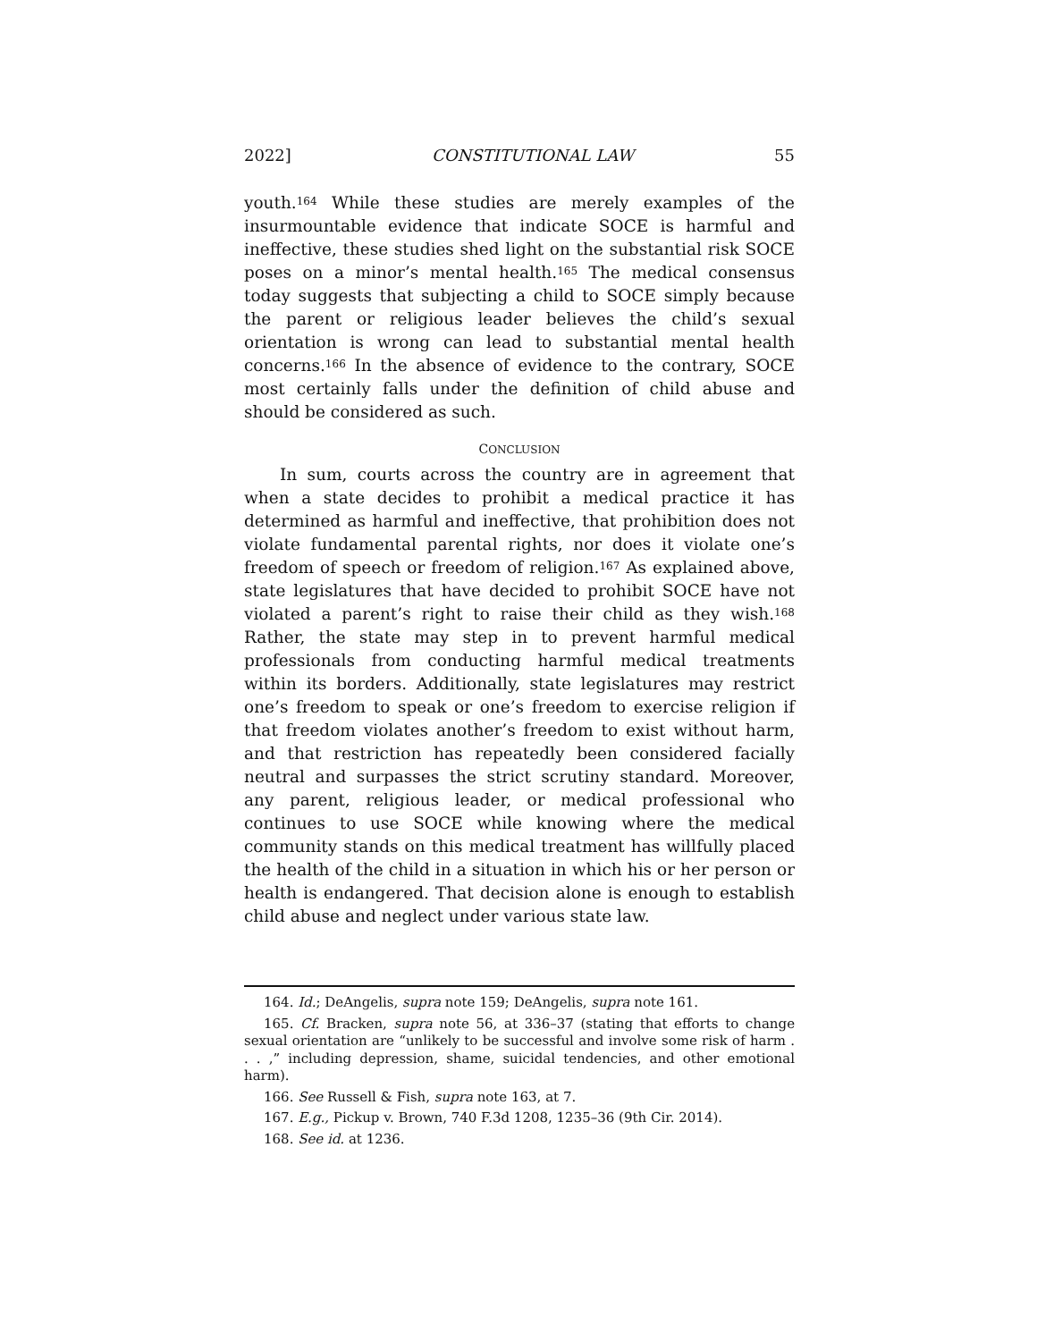2022] CONSTITUTIONAL LAW 55
youth.<sup>164</sup> While these studies are merely examples of the insurmountable evidence that indicate SOCE is harmful and ineffective, these studies shed light on the substantial risk SOCE poses on a minor’s mental health.<sup>165</sup> The medical consensus today suggests that subjecting a child to SOCE simply because the parent or religious leader believes the child’s sexual orientation is wrong can lead to substantial mental health concerns.<sup>166</sup> In the absence of evidence to the contrary, SOCE most certainly falls under the definition of child abuse and should be considered as such.
CONCLUSION
In sum, courts across the country are in agreement that when a state decides to prohibit a medical practice it has determined as harmful and ineffective, that prohibition does not violate fundamental parental rights, nor does it violate one’s freedom of speech or freedom of religion.<sup>167</sup> As explained above, state legislatures that have decided to prohibit SOCE have not violated a parent’s right to raise their child as they wish.<sup>168</sup> Rather, the state may step in to prevent harmful medical professionals from conducting harmful medical treatments within its borders. Additionally, state legislatures may restrict one’s freedom to speak or one’s freedom to exercise religion if that freedom violates another’s freedom to exist without harm, and that restriction has repeatedly been considered facially neutral and surpasses the strict scrutiny standard. Moreover, any parent, religious leader, or medical professional who continues to use SOCE while knowing where the medical community stands on this medical treatment has willfully placed the health of the child in a situation in which his or her person or health is endangered. That decision alone is enough to establish child abuse and neglect under various state law.
164. Id.; DeAngelis, supra note 159; DeAngelis, supra note 161.
165. Cf. Bracken, supra note 56, at 336–37 (stating that efforts to change sexual orientation are “unlikely to be successful and involve some risk of harm . . . ,” including depression, shame, suicidal tendencies, and other emotional harm).
166. See Russell & Fish, supra note 163, at 7.
167. E.g., Pickup v. Brown, 740 F.3d 1208, 1235–36 (9th Cir. 2014).
168. See id. at 1236.